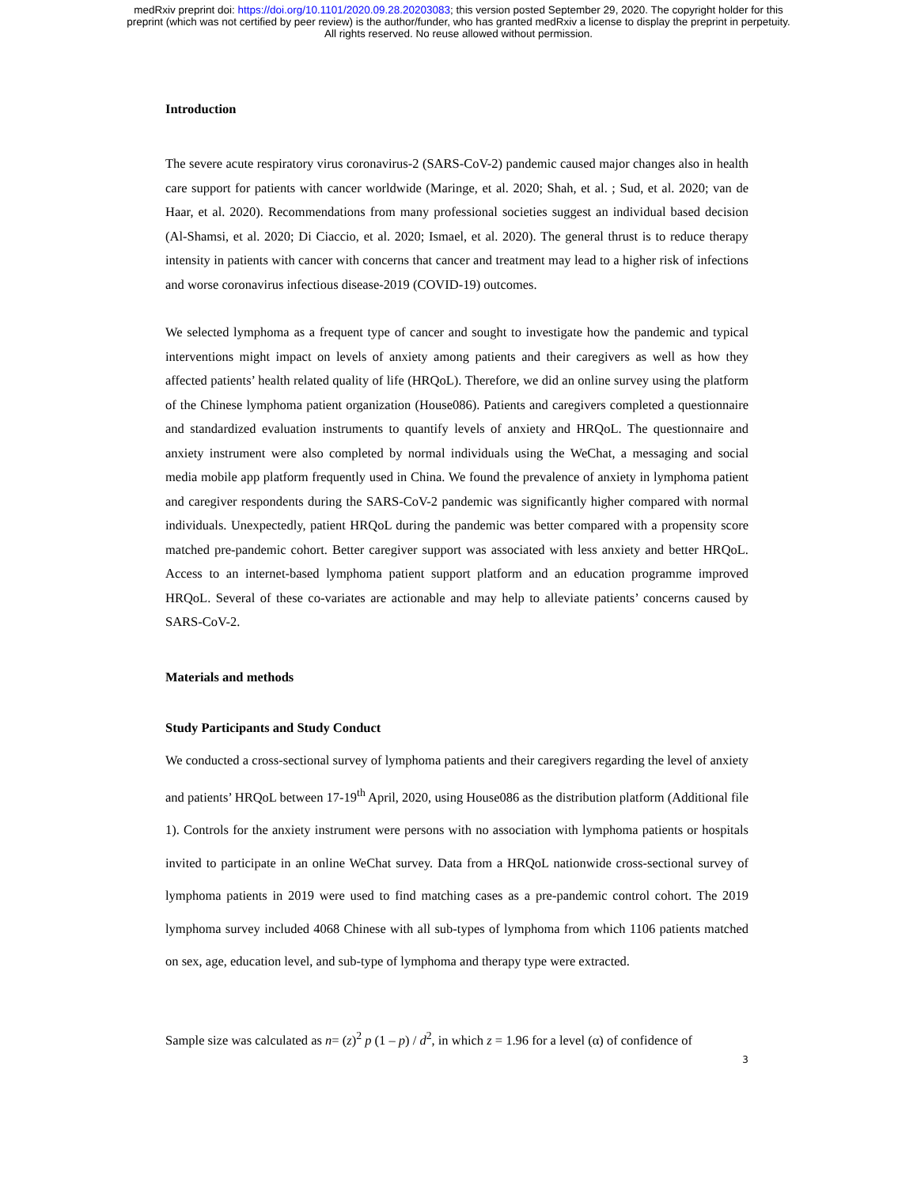medRxiv preprint doi: https://doi.org/10.1101/2020.09.28.20203083; this version posted September 29, 2020. The copyright holder for this
preprint (which was not certified by peer review) is the author/funder, who has granted medRxiv a license to display the preprint in perpetuity.
All rights reserved. No reuse allowed without permission.
Introduction
The severe acute respiratory virus coronavirus-2 (SARS-CoV-2) pandemic caused major changes also in health care support for patients with cancer worldwide (Maringe, et al. 2020; Shah, et al. ; Sud, et al. 2020; van de Haar, et al. 2020). Recommendations from many professional societies suggest an individual based decision (Al-Shamsi, et al. 2020; Di Ciaccio, et al. 2020; Ismael, et al. 2020). The general thrust is to reduce therapy intensity in patients with cancer with concerns that cancer and treatment may lead to a higher risk of infections and worse coronavirus infectious disease-2019 (COVID-19) outcomes.
We selected lymphoma as a frequent type of cancer and sought to investigate how the pandemic and typical interventions might impact on levels of anxiety among patients and their caregivers as well as how they affected patients’ health related quality of life (HRQoL). Therefore, we did an online survey using the platform of the Chinese lymphoma patient organization (House086). Patients and caregivers completed a questionnaire and standardized evaluation instruments to quantify levels of anxiety and HRQoL. The questionnaire and anxiety instrument were also completed by normal individuals using the WeChat, a messaging and social media mobile app platform frequently used in China. We found the prevalence of anxiety in lymphoma patient and caregiver respondents during the SARS-CoV-2 pandemic was significantly higher compared with normal individuals. Unexpectedly, patient HRQoL during the pandemic was better compared with a propensity score matched pre-pandemic cohort. Better caregiver support was associated with less anxiety and better HRQoL. Access to an internet-based lymphoma patient support platform and an education programme improved HRQoL. Several of these co-variates are actionable and may help to alleviate patients’ concerns caused by SARS-CoV-2.
Materials and methods
Study Participants and Study Conduct
We conducted a cross-sectional survey of lymphoma patients and their caregivers regarding the level of anxiety and patients’ HRQoL between 17-19<sup>th</sup> April, 2020, using House086 as the distribution platform (Additional file 1). Controls for the anxiety instrument were persons with no association with lymphoma patients or hospitals invited to participate in an online WeChat survey. Data from a HRQoL nationwide cross-sectional survey of lymphoma patients in 2019 were used to find matching cases as a pre-pandemic control cohort. The 2019 lymphoma survey included 4068 Chinese with all sub-types of lymphoma from which 1106 patients matched on sex, age, education level, and sub-type of lymphoma and therapy type were extracted.
Sample size was calculated as n= (z)<sup>2</sup> p (1 – p) / d<sup>2</sup>, in which z = 1.96 for a level (α) of confidence of
3